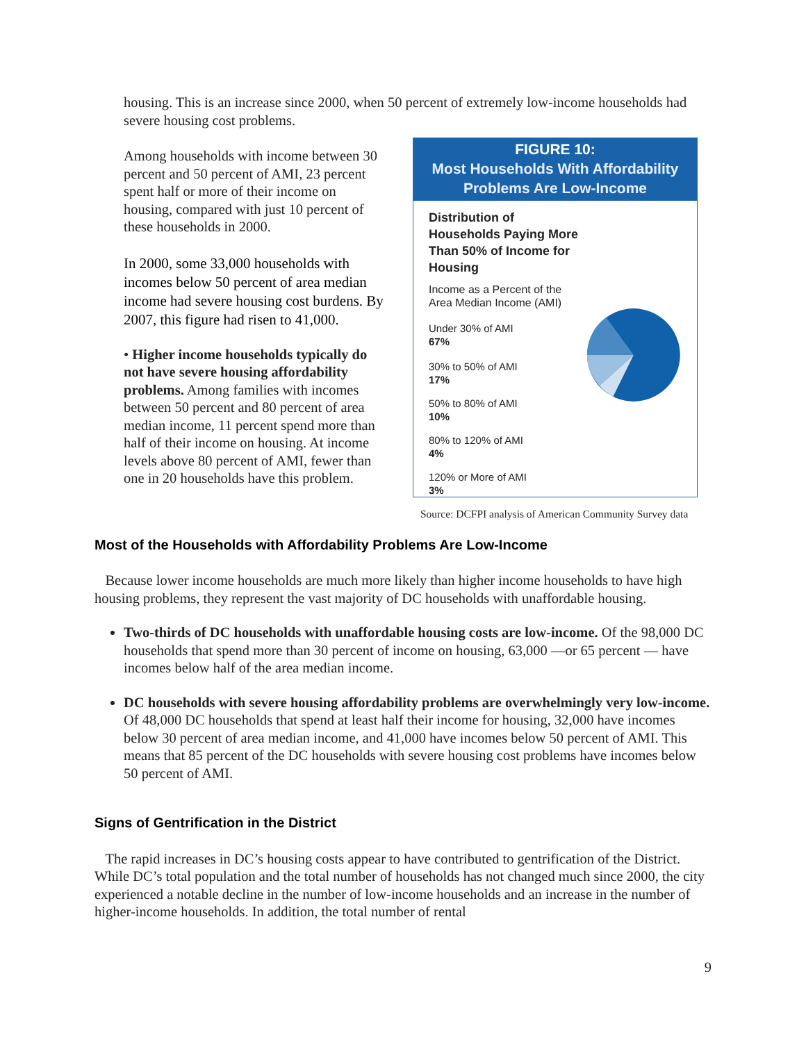housing. This is an increase since 2000, when 50 percent of extremely low-income households had severe housing cost problems.
Among households with income between 30 percent and 50 percent of AMI, 23 percent spent half or more of their income on housing, compared with just 10 percent of these households in 2000.
In 2000, some 33,000 households with incomes below 50 percent of area median income had severe housing cost burdens. By 2007, this figure had risen to 41,000.
• Higher income households typically do not have severe housing affordability problems. Among families with incomes between 50 percent and 80 percent of area median income, 11 percent spend more than half of their income on housing. At income levels above 80 percent of AMI, fewer than one in 20 households have this problem.
FIGURE 10:
Most Households With Affordability
Problems Are Low-Income
Distribution of Households Paying More Than 50% of Income for Housing
Income as a Percent of the Area Median Income (AMI)
Under 30% of AMI
67%
30% to 50% of AMI
17%
50% to 80% of AMI
10%
80% to 120% of AMI
4%
120% or More of AMI
3%
Source: DCFPI analysis of American Community Survey data
Most of the Households with Affordability Problems Are Low-Income
Because lower income households are much more likely than higher income households to have high housing problems, they represent the vast majority of DC households with unaffordable housing.
Two-thirds of DC households with unaffordable housing costs are low-income. Of the 98,000 DC households that spend more than 30 percent of income on housing, 63,000 —or 65 percent — have incomes below half of the area median income.
DC households with severe housing affordability problems are overwhelmingly very low-income. Of 48,000 DC households that spend at least half their income for housing, 32,000 have incomes below 30 percent of area median income, and 41,000 have incomes below 50 percent of AMI. This means that 85 percent of the DC households with severe housing cost problems have incomes below 50 percent of AMI.
Signs of Gentrification in the District
The rapid increases in DC’s housing costs appear to have contributed to gentrification of the District. While DC’s total population and the total number of households has not changed much since 2000, the city experienced a notable decline in the number of low-income households and an increase in the number of higher-income households. In addition, the total number of rental
9